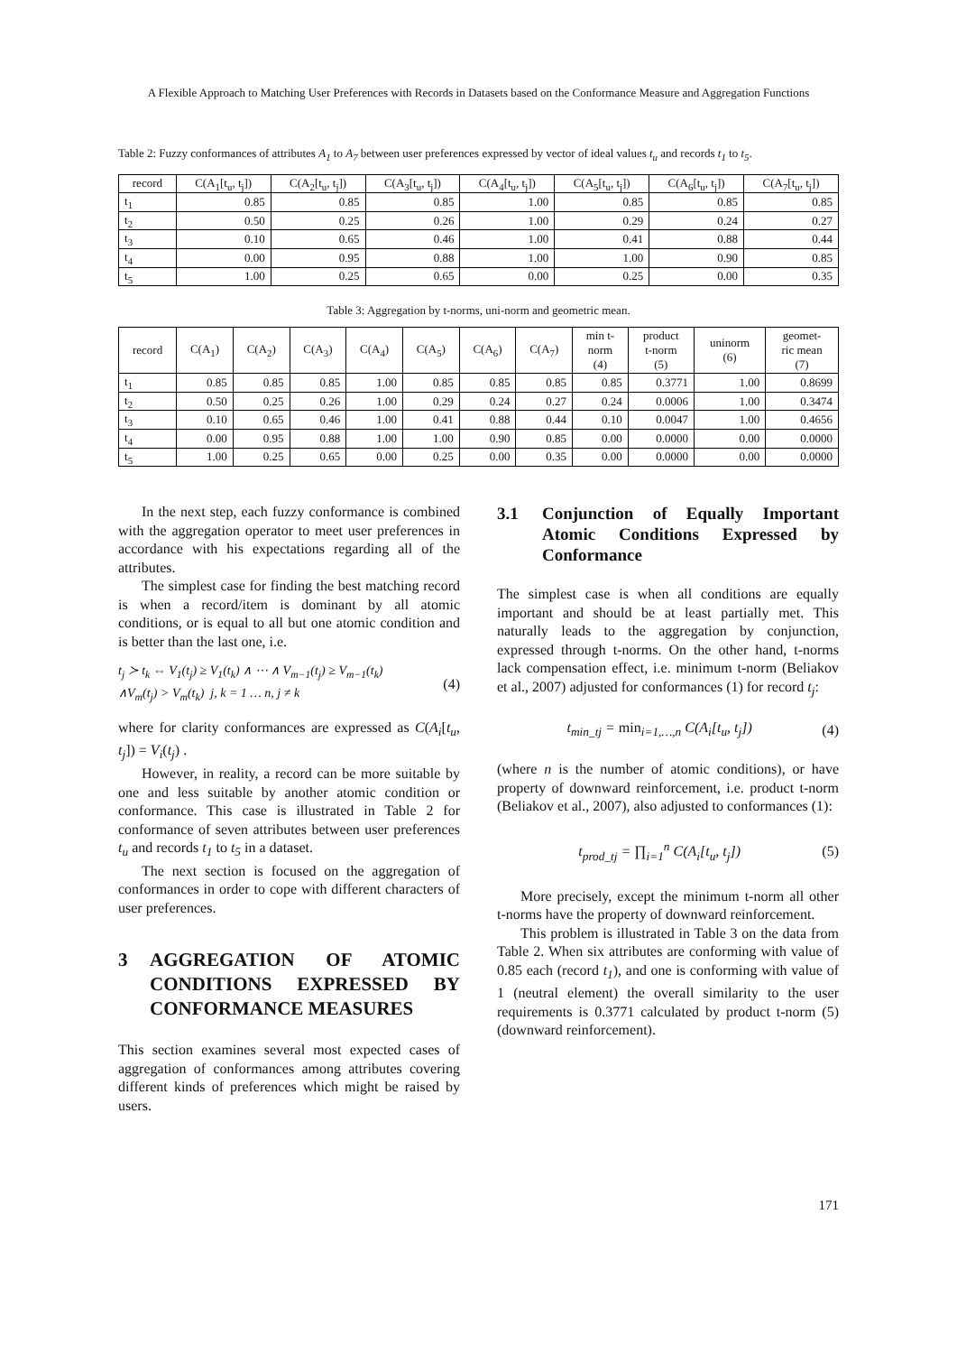A Flexible Approach to Matching User Preferences with Records in Datasets based on the Conformance Measure and Aggregation Functions
Table 2: Fuzzy conformances of attributes A<sub>1</sub> to A<sub>7</sub> between user preferences expressed by vector of ideal values t<sub>u</sub> and records t<sub>1</sub> to t<sub>5</sub>.
| record | C(A<sub>1</sub>[t<sub>u</sub>, t<sub>j</sub>]) | C(A<sub>2</sub>[t<sub>u</sub>, t<sub>j</sub>]) | C(A<sub>3</sub>[t<sub>u</sub>, t<sub>j</sub>]) | C(A<sub>4</sub>[t<sub>u</sub>, t<sub>j</sub>]) | C(A<sub>5</sub>[t<sub>u</sub>, t<sub>j</sub>]) | C(A<sub>6</sub>[t<sub>u</sub>, t<sub>j</sub>]) | C(A<sub>7</sub>[t<sub>u</sub>, t<sub>j</sub>]) |
| --- | --- | --- | --- | --- | --- | --- | --- |
| t<sub>1</sub> | 0.85 | 0.85 | 0.85 | 1.00 | 0.85 | 0.85 | 0.85 |
| t<sub>2</sub> | 0.50 | 0.25 | 0.26 | 1.00 | 0.29 | 0.24 | 0.27 |
| t<sub>3</sub> | 0.10 | 0.65 | 0.46 | 1.00 | 0.41 | 0.88 | 0.44 |
| t<sub>4</sub> | 0.00 | 0.95 | 0.88 | 1.00 | 1.00 | 0.90 | 0.85 |
| t<sub>5</sub> | 1.00 | 0.25 | 0.65 | 0.00 | 0.25 | 0.00 | 0.35 |
Table 3: Aggregation by t-norms, uni-norm and geometric mean.
| record | C(A<sub>1</sub>) | C(A<sub>2</sub>) | C(A<sub>3</sub>) | C(A<sub>4</sub>) | C(A<sub>5</sub>) | C(A<sub>6</sub>) | C(A<sub>7</sub>) | min t- norm (4) | product t-norm (5) | uninorm (6) | geomet- ric mean (7) |
| --- | --- | --- | --- | --- | --- | --- | --- | --- | --- | --- | --- |
| t<sub>1</sub> | 0.85 | 0.85 | 0.85 | 1.00 | 0.85 | 0.85 | 0.85 | 0.85 | 0.3771 | 1.00 | 0.8699 |
| t<sub>2</sub> | 0.50 | 0.25 | 0.26 | 1.00 | 0.29 | 0.24 | 0.27 | 0.24 | 0.0006 | 1.00 | 0.3474 |
| t<sub>3</sub> | 0.10 | 0.65 | 0.46 | 1.00 | 0.41 | 0.88 | 0.44 | 0.10 | 0.0047 | 1.00 | 0.4656 |
| t<sub>4</sub> | 0.00 | 0.95 | 0.88 | 1.00 | 1.00 | 0.90 | 0.85 | 0.00 | 0.0000 | 0.00 | 0.0000 |
| t<sub>5</sub> | 1.00 | 0.25 | 0.65 | 0.00 | 0.25 | 0.00 | 0.35 | 0.00 | 0.0000 | 0.00 | 0.0000 |
In the next step, each fuzzy conformance is combined with the aggregation operator to meet user preferences in accordance with his expectations regarding all of the attributes.
The simplest case for finding the best matching record is when a record/item is dominant by all atomic conditions, or is equal to all but one atomic condition and is better than the last one, i.e.
t<sub>j</sub> ≻ t<sub>k</sub> ⇔ V<sub>1</sub>(t<sub>j</sub>) ≥ V<sub>1</sub>(t<sub>k</sub>) ∧ ⋯ ∧ V<sub>m−1</sub>(t<sub>j</sub>) ≥ V<sub>m−1</sub>(t<sub>k</sub>)
∧V<sub>m</sub>(t<sub>j</sub>) > V<sub>m</sub>(t<sub>k</sub>) j, k = 1 … n, j ≠ k
(4)
where for clarity conformances are expressed as C(A<sub>i</sub>[t<sub>u</sub>, t<sub>j</sub>]) = V<sub>i</sub>(t<sub>j</sub>) .
However, in reality, a record can be more suitable by one and less suitable by another atomic condition or conformance. This case is illustrated in Table 2 for conformance of seven attributes between user preferences t<sub>u</sub> and records t<sub>1</sub> to t<sub>5</sub> in a dataset.
The next section is focused on the aggregation of conformances in order to cope with different characters of user preferences.
3 AGGREGATION OF ATOMIC CONDITIONS EXPRESSED BY CONFORMANCE MEASURES
This section examines several most expected cases of aggregation of conformances among attributes covering different kinds of preferences which might be raised by users.
3.1 Conjunction of Equally Important Atomic Conditions Expressed by Conformance
The simplest case is when all conditions are equally important and should be at least partially met. This naturally leads to the aggregation by conjunction, expressed through t-norms. On the other hand, t-norms lack compensation effect, i.e. minimum t-norm (Beliakov et al., 2007) adjusted for conformances (1) for record t<sub>j</sub>:
t<sub>min_tj</sub> = min<sub>i=1,…,n</sub> C(A<sub>i</sub>[t<sub>u</sub>, t<sub>j</sub>])
(4)
(where n is the number of atomic conditions), or have property of downward reinforcement, i.e. product t-norm (Beliakov et al., 2007), also adjusted to conformances (1):
t<sub>prod_tj</sub> = ∏<sub>i=1</sub><sup>n</sup> C(A<sub>i</sub>[t<sub>u</sub>, t<sub>j</sub>]) (5)
More precisely, except the minimum t-norm all other t-norms have the property of downward reinforcement.
This problem is illustrated in Table 3 on the data from Table 2. When six attributes are conforming with value of 0.85 each (record t<sub>1</sub>), and one is conforming with value of 1 (neutral element) the overall similarity to the user requirements is 0.3771 calculated by product t-norm (5) (downward reinforcement).
171